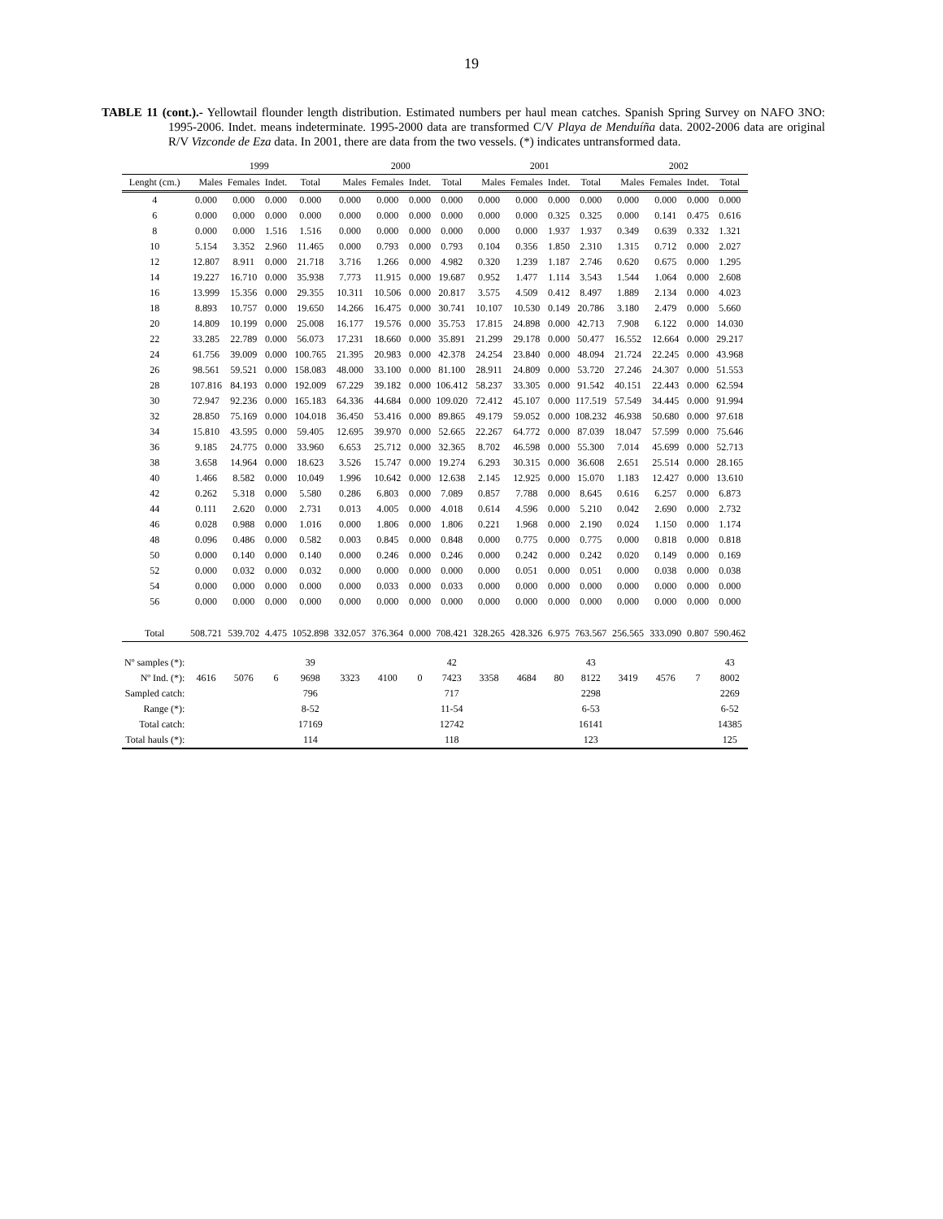19
TABLE 11 (cont.).- Yellowtail flounder length distribution. Estimated numbers per haul mean catches. Spanish Spring Survey on NAFO 3NO: 1995-2006. Indet. means indeterminate. 1995-2000 data are transformed C/V Playa de Menduíña data. 2002-2006 data are original R/V Vizconde de Eza data. In 2001, there are data from the two vessels. (*) indicates untransformed data.
| | 1999 | | | | 2000 | | | | 2001 | | | | 2002 | | | |
| --- | --- | --- | --- | --- | --- | --- | --- | --- | --- | --- | --- | --- | --- | --- | --- | --- |
| Lenght (cm.) | Males | Females | Indet. | Total | Males | Females | Indet. | Total | Males | Females | Indet. | Total | Males | Females | Indet. | Total |
| 4 | 0.000 | 0.000 | 0.000 | 0.000 | 0.000 | 0.000 | 0.000 | 0.000 | 0.000 | 0.000 | 0.000 | 0.000 | 0.000 | 0.000 | 0.000 | 0.000 |
| 6 | 0.000 | 0.000 | 0.000 | 0.000 | 0.000 | 0.000 | 0.000 | 0.000 | 0.000 | 0.000 | 0.325 | 0.325 | 0.000 | 0.141 | 0.475 | 0.616 |
| 8 | 0.000 | 0.000 | 1.516 | 1.516 | 0.000 | 0.000 | 0.000 | 0.000 | 0.000 | 0.000 | 1.937 | 1.937 | 0.349 | 0.639 | 0.332 | 1.321 |
| 10 | 5.154 | 3.352 | 2.960 | 11.465 | 0.000 | 0.793 | 0.000 | 0.793 | 0.104 | 0.356 | 1.850 | 2.310 | 1.315 | 0.712 | 0.000 | 2.027 |
| 12 | 12.807 | 8.911 | 0.000 | 21.718 | 3.716 | 1.266 | 0.000 | 4.982 | 0.320 | 1.239 | 1.187 | 2.746 | 0.620 | 0.675 | 0.000 | 1.295 |
| 14 | 19.227 | 16.710 | 0.000 | 35.938 | 7.773 | 11.915 | 0.000 | 19.687 | 0.952 | 1.477 | 1.114 | 3.543 | 1.544 | 1.064 | 0.000 | 2.608 |
| 16 | 13.999 | 15.356 | 0.000 | 29.355 | 10.311 | 10.506 | 0.000 | 20.817 | 3.575 | 4.509 | 0.412 | 8.497 | 1.889 | 2.134 | 0.000 | 4.023 |
| 18 | 8.893 | 10.757 | 0.000 | 19.650 | 14.266 | 16.475 | 0.000 | 30.741 | 10.107 | 10.530 | 0.149 | 20.786 | 3.180 | 2.479 | 0.000 | 5.660 |
| 20 | 14.809 | 10.199 | 0.000 | 25.008 | 16.177 | 19.576 | 0.000 | 35.753 | 17.815 | 24.898 | 0.000 | 42.713 | 7.908 | 6.122 | 0.000 | 14.030 |
| 22 | 33.285 | 22.789 | 0.000 | 56.073 | 17.231 | 18.660 | 0.000 | 35.891 | 21.299 | 29.178 | 0.000 | 50.477 | 16.552 | 12.664 | 0.000 | 29.217 |
| 24 | 61.756 | 39.009 | 0.000 | 100.765 | 21.395 | 20.983 | 0.000 | 42.378 | 24.254 | 23.840 | 0.000 | 48.094 | 21.724 | 22.245 | 0.000 | 43.968 |
| 26 | 98.561 | 59.521 | 0.000 | 158.083 | 48.000 | 33.100 | 0.000 | 81.100 | 28.911 | 24.809 | 0.000 | 53.720 | 27.246 | 24.307 | 0.000 | 51.553 |
| 28 | 107.816 | 84.193 | 0.000 | 192.009 | 67.229 | 39.182 | 0.000 | 106.412 | 58.237 | 33.305 | 0.000 | 91.542 | 40.151 | 22.443 | 0.000 | 62.594 |
| 30 | 72.947 | 92.236 | 0.000 | 165.183 | 64.336 | 44.684 | 0.000 | 109.020 | 72.412 | 45.107 | 0.000 | 117.519 | 57.549 | 34.445 | 0.000 | 91.994 |
| 32 | 28.850 | 75.169 | 0.000 | 104.018 | 36.450 | 53.416 | 0.000 | 89.865 | 49.179 | 59.052 | 0.000 | 108.232 | 46.938 | 50.680 | 0.000 | 97.618 |
| 34 | 15.810 | 43.595 | 0.000 | 59.405 | 12.695 | 39.970 | 0.000 | 52.665 | 22.267 | 64.772 | 0.000 | 87.039 | 18.047 | 57.599 | 0.000 | 75.646 |
| 36 | 9.185 | 24.775 | 0.000 | 33.960 | 6.653 | 25.712 | 0.000 | 32.365 | 8.702 | 46.598 | 0.000 | 55.300 | 7.014 | 45.699 | 0.000 | 52.713 |
| 38 | 3.658 | 14.964 | 0.000 | 18.623 | 3.526 | 15.747 | 0.000 | 19.274 | 6.293 | 30.315 | 0.000 | 36.608 | 2.651 | 25.514 | 0.000 | 28.165 |
| 40 | 1.466 | 8.582 | 0.000 | 10.049 | 1.996 | 10.642 | 0.000 | 12.638 | 2.145 | 12.925 | 0.000 | 15.070 | 1.183 | 12.427 | 0.000 | 13.610 |
| 42 | 0.262 | 5.318 | 0.000 | 5.580 | 0.286 | 6.803 | 0.000 | 7.089 | 0.857 | 7.788 | 0.000 | 8.645 | 0.616 | 6.257 | 0.000 | 6.873 |
| 44 | 0.111 | 2.620 | 0.000 | 2.731 | 0.013 | 4.005 | 0.000 | 4.018 | 0.614 | 4.596 | 0.000 | 5.210 | 0.042 | 2.690 | 0.000 | 2.732 |
| 46 | 0.028 | 0.988 | 0.000 | 1.016 | 0.000 | 1.806 | 0.000 | 1.806 | 0.221 | 1.968 | 0.000 | 2.190 | 0.024 | 1.150 | 0.000 | 1.174 |
| 48 | 0.096 | 0.486 | 0.000 | 0.582 | 0.003 | 0.845 | 0.000 | 0.848 | 0.000 | 0.775 | 0.000 | 0.775 | 0.000 | 0.818 | 0.000 | 0.818 |
| 50 | 0.000 | 0.140 | 0.000 | 0.140 | 0.000 | 0.246 | 0.000 | 0.246 | 0.000 | 0.242 | 0.000 | 0.242 | 0.020 | 0.149 | 0.000 | 0.169 |
| 52 | 0.000 | 0.032 | 0.000 | 0.032 | 0.000 | 0.000 | 0.000 | 0.000 | 0.000 | 0.051 | 0.000 | 0.051 | 0.000 | 0.038 | 0.000 | 0.038 |
| 54 | 0.000 | 0.000 | 0.000 | 0.000 | 0.000 | 0.033 | 0.000 | 0.033 | 0.000 | 0.000 | 0.000 | 0.000 | 0.000 | 0.000 | 0.000 | 0.000 |
| 56 | 0.000 | 0.000 | 0.000 | 0.000 | 0.000 | 0.000 | 0.000 | 0.000 | 0.000 | 0.000 | 0.000 | 0.000 | 0.000 | 0.000 | 0.000 | 0.000 |
| Total | 508.721 | 539.702 | 4.475 | 1052.898 | 332.057 | 376.364 | 0.000 | 708.421 | 328.265 | 428.326 | 6.975 | 763.567 | 256.565 | 333.090 | 0.807 | 590.462 |
| Nº samples (*): | | | | 39 | | | | 42 | | | | 43 | | | | 43 |
| Nº Ind. (*): | 4616 | 5076 | 6 | 9698 | 3323 | 4100 | 0 | 7423 | 3358 | 4684 | 80 | 8122 | 3419 | 4576 | 7 | 8002 |
| Sampled catch: | | | | 796 | | | | 717 | | | | 2298 | | | | 2269 |
| Range (*): | | | | 8-52 | | | | 11-54 | | | | 6-53 | | | | 6-52 |
| Total catch: | | | | 17169 | | | | 12742 | | | | 16141 | | | | 14385 |
| Total hauls (*): | | | | 114 | | | | 118 | | | | 123 | | | | 125 |